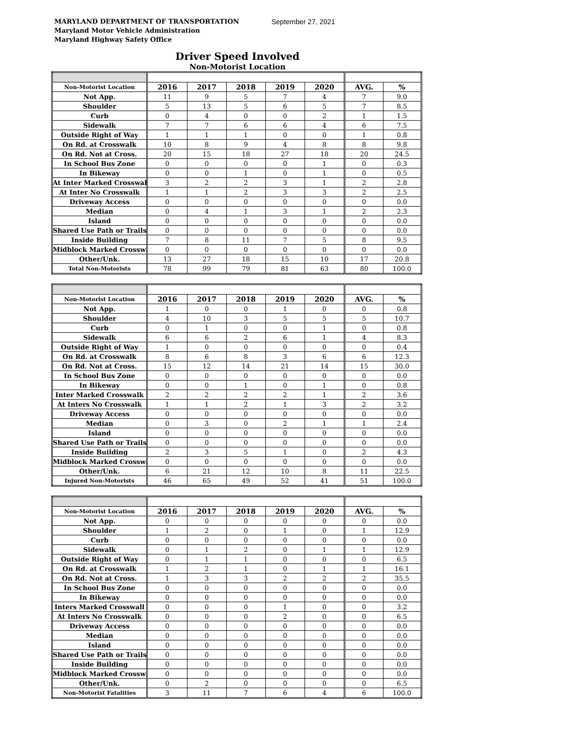MARYLAND DEPARTMENT OF TRANSPORTATION
Maryland Motor Vehicle Administration
Maryland Highway Safety Office
September 27, 2021
Driver Speed Involved
Non-Motorist Location
| Non-Motorist Location | 2016 | 2017 | 2018 | 2019 | 2020 | AVG. | % |
| --- | --- | --- | --- | --- | --- | --- | --- |
| Not App. | 11 | 9 | 5 | 7 | 4 | 7 | 9.0 |
| Shoulder | 5 | 13 | 5 | 6 | 5 | 7 | 8.5 |
| Curb | 0 | 4 | 0 | 0 | 2 | 1 | 1.5 |
| Sidewalk | 7 | 7 | 6 | 6 | 4 | 6 | 7.5 |
| Outside Right of Way | 1 | 1 | 1 | 0 | 0 | 1 | 0.8 |
| On Rd. at Crosswalk | 10 | 8 | 9 | 4 | 8 | 8 | 9.8 |
| On Rd. Not at Cross. | 20 | 15 | 18 | 27 | 18 | 20 | 24.5 |
| In School Bus Zone | 0 | 0 | 0 | 0 | 1 | 0 | 0.3 |
| In Bikeway | 0 | 0 | 1 | 0 | 1 | 0 | 0.5 |
| At Inter Marked Crosswal | 3 | 2 | 2 | 3 | 1 | 2 | 2.8 |
| At Inter No Crosswalk | 1 | 1 | 2 | 3 | 3 | 2 | 2.5 |
| Driveway Access | 0 | 0 | 0 | 0 | 0 | 0 | 0.0 |
| Median | 0 | 4 | 1 | 3 | 1 | 2 | 2.3 |
| Island | 0 | 0 | 0 | 0 | 0 | 0 | 0.0 |
| Shared Use Path or Trails | 0 | 0 | 0 | 0 | 0 | 0 | 0.0 |
| Inside Building | 7 | 8 | 11 | 7 | 5 | 8 | 9.5 |
| Midblock Marked Crosswa | 0 | 0 | 0 | 0 | 0 | 0 | 0.0 |
| Other/Unk. | 13 | 27 | 18 | 15 | 10 | 17 | 20.8 |
| Total Non-Motorists | 78 | 99 | 79 | 81 | 63 | 80 | 100.0 |
| Non-Motorist Location | 2016 | 2017 | 2018 | 2019 | 2020 | AVG. | % |
| --- | --- | --- | --- | --- | --- | --- | --- |
| Not App. | 1 | 0 | 0 | 1 | 0 | 0 | 0.8 |
| Shoulder | 4 | 10 | 3 | 5 | 5 | 5 | 10.7 |
| Curb | 0 | 1 | 0 | 0 | 1 | 0 | 0.8 |
| Sidewalk | 6 | 6 | 2 | 6 | 1 | 4 | 8.3 |
| Outside Right of Way | 1 | 0 | 0 | 0 | 0 | 0 | 0.4 |
| On Rd. at Crosswalk | 8 | 6 | 8 | 3 | 6 | 6 | 12.3 |
| On Rd. Not at Cross. | 15 | 12 | 14 | 21 | 14 | 15 | 30.0 |
| In School Bus Zone | 0 | 0 | 0 | 0 | 0 | 0 | 0.0 |
| In Bikeway | 0 | 0 | 1 | 0 | 1 | 0 | 0.8 |
| Inter Marked Crosswalk | 2 | 2 | 2 | 2 | 1 | 2 | 3.6 |
| At Inters No Crosswalk | 1 | 1 | 2 | 1 | 3 | 2 | 3.2 |
| Driveway Access | 0 | 0 | 0 | 0 | 0 | 0 | 0.0 |
| Median | 0 | 3 | 0 | 2 | 1 | 1 | 2.4 |
| Island | 0 | 0 | 0 | 0 | 0 | 0 | 0.0 |
| Shared Use Path or Trails | 0 | 0 | 0 | 0 | 0 | 0 | 0.0 |
| Inside Building | 2 | 3 | 5 | 1 | 0 | 2 | 4.3 |
| Midblock Marked Crosswa | 0 | 0 | 0 | 0 | 0 | 0 | 0.0 |
| Other/Unk. | 6 | 21 | 12 | 10 | 8 | 11 | 22.5 |
| Injured Non-Motorists | 46 | 65 | 49 | 52 | 41 | 51 | 100.0 |
| Non-Motorist Location | 2016 | 2017 | 2018 | 2019 | 2020 | AVG. | % |
| --- | --- | --- | --- | --- | --- | --- | --- |
| Not App. | 0 | 0 | 0 | 0 | 0 | 0 | 0.0 |
| Shoulder | 1 | 2 | 0 | 1 | 0 | 1 | 12.9 |
| Curb | 0 | 0 | 0 | 0 | 0 | 0 | 0.0 |
| Sidewalk | 0 | 1 | 2 | 0 | 1 | 1 | 12.9 |
| Outside Right of Way | 0 | 1 | 1 | 0 | 0 | 0 | 6.5 |
| On Rd. at Crosswalk | 1 | 2 | 1 | 0 | 1 | 1 | 16.1 |
| On Rd. Not at Cross. | 1 | 3 | 3 | 2 | 2 | 2 | 35.5 |
| In School Bus Zone | 0 | 0 | 0 | 0 | 0 | 0 | 0.0 |
| In Bikeway | 0 | 0 | 0 | 0 | 0 | 0 | 0.0 |
| Inters Marked Crosswall | 0 | 0 | 0 | 1 | 0 | 0 | 3.2 |
| At Inters No Crosswalk | 0 | 0 | 0 | 2 | 0 | 0 | 6.5 |
| Driveway Access | 0 | 0 | 0 | 0 | 0 | 0 | 0.0 |
| Median | 0 | 0 | 0 | 0 | 0 | 0 | 0.0 |
| Island | 0 | 0 | 0 | 0 | 0 | 0 | 0.0 |
| Shared Use Path or Trails | 0 | 0 | 0 | 0 | 0 | 0 | 0.0 |
| Inside Building | 0 | 0 | 0 | 0 | 0 | 0 | 0.0 |
| Midblock Marked Crosswa | 0 | 0 | 0 | 0 | 0 | 0 | 0.0 |
| Other/Unk. | 0 | 2 | 0 | 0 | 0 | 0 | 6.5 |
| Non-Motorist Fatalities | 3 | 11 | 7 | 6 | 4 | 6 | 100.0 |